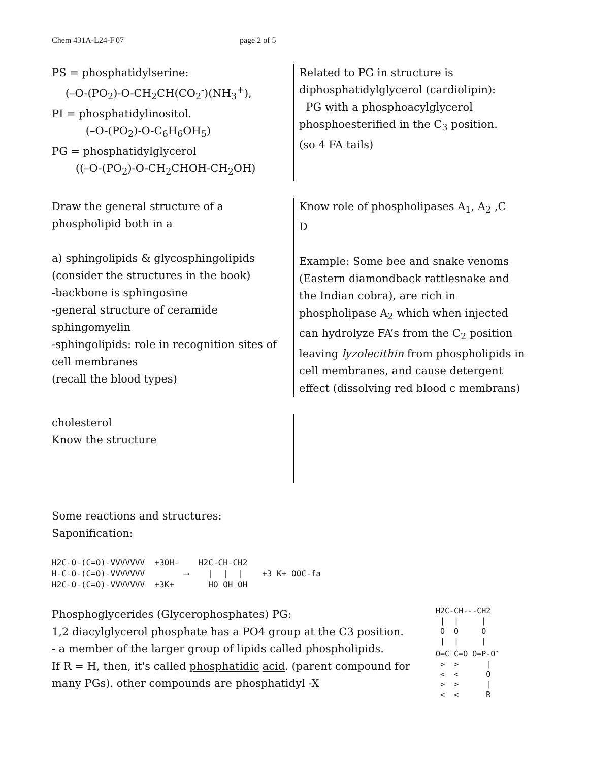Chem 431A-L24-F'07 page 2 of 5
PS = phosphatidylserine:
(–O-(PO<sub>2</sub>)-O-CH<sub>2</sub>CH(CO<sub>2</sub><sup>-</sup>)(NH<sub>3</sub><sup>+</sup>),
PI = phosphatidylinositol.
(–O-(PO<sub>2</sub>)-O-C<sub>6</sub>H<sub>6</sub>OH<sub>5</sub>)
PG = phosphatidylglycerol
((–O-(PO<sub>2</sub>)-O-CH<sub>2</sub>CHOH-CH<sub>2</sub>OH)
Related to PG in structure is
diphosphatidylglycerol (cardiolipin):
PG with a phosphoacylglycerol
phosphoesterified in the C<sub>3</sub> position.
(so 4 FA tails)
Draw the general structure of a
phospholipid both in a
a) sphingolipids & glycosphingolipids
(consider the structures in the book)
-backbone is sphingosine
-general structure of ceramide
sphingomyelin
-sphingolipids: role in recognition sites of
cell membranes
(recall the blood types)
Know role of phospholipases A<sub>1</sub>, A<sub>2</sub> ,C
D
Example: Some bee and snake venoms
(Eastern diamondback rattlesnake and
the Indian cobra), are rich in
phospholipase A<sub>2</sub> which when injected
can hydrolyze FA’s from the C<sub>2</sub> position
leaving lyzolecithin from phospholipids in
cell membranes, and cause detergent
effect (dissolving red blood c membrans)
cholesterol
Know the structure
Some reactions and structures:
Saponification:
H2C-O-(C=O)-VVVVVVV +3OH- H2C-CH-CH2 H-C-O-(C=O)-VVVVVVV ⟶ | | | +3 K+ OOC-fa H2C-O-(C=O)-VVVVVVV +3K+ HO OH OH
Phosphoglycerides (Glycerophosphates) PG:
1,2 diacylglycerol phosphate has a PO4 group at the C3 position.
- a member of the larger group of lipids called phospholipids.
If R = H, then, it's called phosphatidic acid. (parent compound for
many PGs). other compounds are phosphatidyl -X
H2C-CH---CH2 | | | O O O | | | O=C C=O O=P-O<sup>-</sup> > > | < < O > > | < < R